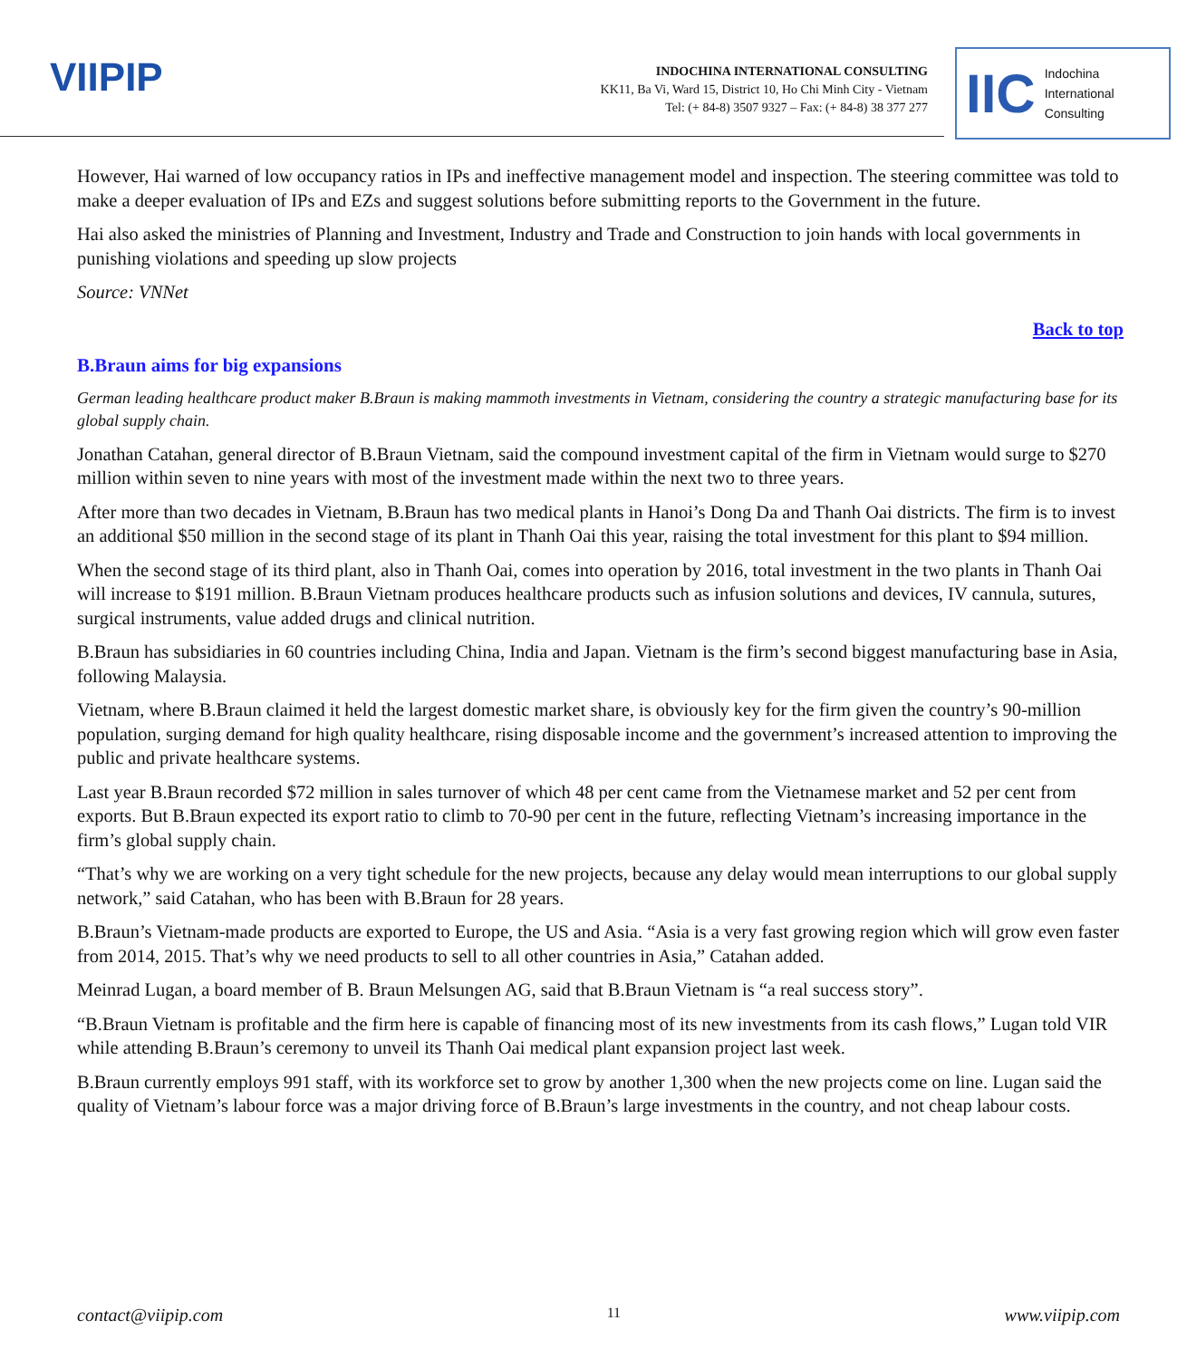VIIPIP
INDOCHINA INTERNATIONAL CONSULTING
KK11, Ba Vi, Ward 15, District 10, Ho Chi Minh City - Vietnam
Tel: (+ 84-8) 3507 9327 – Fax: (+ 84-8) 38 377 277
IIC Indochina
International
Consulting
However, Hai warned of low occupancy ratios in IPs and ineffective management model and inspection. The steering committee was told to make a deeper evaluation of IPs and EZs and suggest solutions before submitting reports to the Government in the future.
Hai also asked the ministries of Planning and Investment, Industry and Trade and Construction to join hands with local governments in punishing violations and speeding up slow projects
Source: VNNet
Back to top
B.Braun aims for big expansions
German leading healthcare product maker B.Braun is making mammoth investments in Vietnam, considering the country a strategic manufacturing base for its global supply chain.
Jonathan Catahan, general director of B.Braun Vietnam, said the compound investment capital of the firm in Vietnam would surge to $270 million within seven to nine years with most of the investment made within the next two to three years.
After more than two decades in Vietnam, B.Braun has two medical plants in Hanoi’s Dong Da and Thanh Oai districts. The firm is to invest an additional $50 million in the second stage of its plant in Thanh Oai this year, raising the total investment for this plant to $94 million.
When the second stage of its third plant, also in Thanh Oai, comes into operation by 2016, total investment in the two plants in Thanh Oai will increase to $191 million. B.Braun Vietnam produces healthcare products such as infusion solutions and devices, IV cannula, sutures, surgical instruments, value added drugs and clinical nutrition.
B.Braun has subsidiaries in 60 countries including China, India and Japan. Vietnam is the firm’s second biggest manufacturing base in Asia, following Malaysia.
Vietnam, where B.Braun claimed it held the largest domestic market share, is obviously key for the firm given the country’s 90-million population, surging demand for high quality healthcare, rising disposable income and the government’s increased attention to improving the public and private healthcare systems.
Last year B.Braun recorded $72 million in sales turnover of which 48 per cent came from the Vietnamese market and 52 per cent from exports. But B.Braun expected its export ratio to climb to 70-90 per cent in the future, reflecting Vietnam’s increasing importance in the firm’s global supply chain.
“That’s why we are working on a very tight schedule for the new projects, because any delay would mean interruptions to our global supply network,” said Catahan, who has been with B.Braun for 28 years.
B.Braun’s Vietnam-made products are exported to Europe, the US and Asia. “Asia is a very fast growing region which will grow even faster from 2014, 2015. That’s why we need products to sell to all other countries in Asia,” Catahan added.
Meinrad Lugan, a board member of B. Braun Melsungen AG, said that B.Braun Vietnam is “a real success story”.
“B.Braun Vietnam is profitable and the firm here is capable of financing most of its new investments from its cash flows,” Lugan told VIR while attending B.Braun’s ceremony to unveil its Thanh Oai medical plant expansion project last week.
B.Braun currently employs 991 staff, with its workforce set to grow by another 1,300 when the new projects come on line. Lugan said the quality of Vietnam’s labour force was a major driving force of B.Braun’s large investments in the country, and not cheap labour costs.
contact@viipip.com 11 www.viipip.com